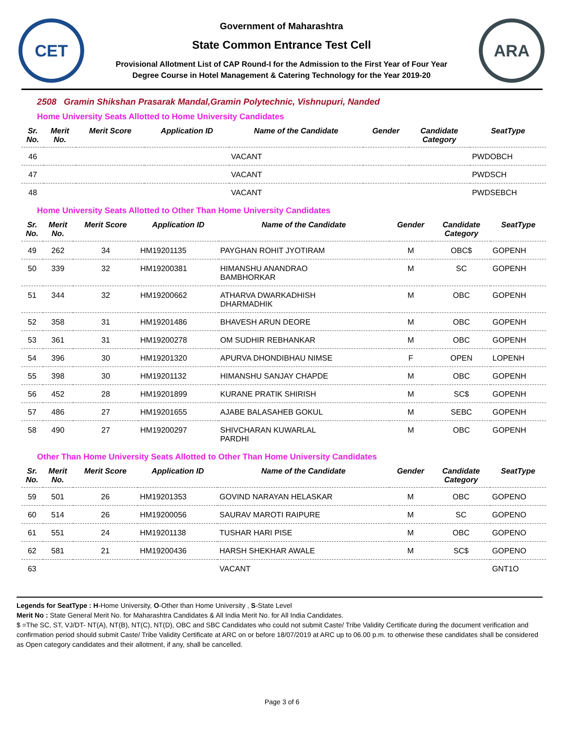CET
Government of Maharashtra
State Common Entrance Test Cell
Provisional Allotment List of CAP Round-I for the Admission to the First Year of Four Year
Degree Course in Hotel Management & Catering Technology for the Year 2019-20
ARA
2508 Gramin Shikshan Prasarak Mandal,Gramin Polytechnic, Vishnupuri, Nanded
Home University Seats Allotted to Home University Candidates
| Sr. No. | Merit No. | Merit Score | Application ID | Name of the Candidate | Gender | Candidate Category | SeatType |
| --- | --- | --- | --- | --- | --- | --- | --- |
| 46 | | | | VACANT | | | PWDOBCH |
| 47 | | | | VACANT | | | PWDSCH |
| 48 | | | | VACANT | | | PWDSEBCH |
Home University Seats Allotted to Other Than Home University Candidates
| Sr. No. | Merit No. | Merit Score | Application ID | Name of the Candidate | Gender | Candidate Category | SeatType |
| --- | --- | --- | --- | --- | --- | --- | --- |
| 49 | 262 | 34 | HM19201135 | PAYGHAN ROHIT JYOTIRAM | M | OBC$ | GOPENH |
| 50 | 339 | 32 | HM19200381 | HIMANSHU ANANDRAO BAMBHORKAR | M | SC | GOPENH |
| 51 | 344 | 32 | HM19200662 | ATHARVA DWARKADHISH DHARMADHIK | M | OBC | GOPENH |
| 52 | 358 | 31 | HM19201486 | BHAVESH ARUN DEORE | M | OBC | GOPENH |
| 53 | 361 | 31 | HM19200278 | OM SUDHIR REBHANKAR | M | OBC | GOPENH |
| 54 | 396 | 30 | HM19201320 | APURVA DHONDIBHAU NIMSE | F | OPEN | LOPENH |
| 55 | 398 | 30 | HM19201132 | HIMANSHU SANJAY CHAPDE | M | OBC | GOPENH |
| 56 | 452 | 28 | HM19201899 | KURANE PRATIK SHIRISH | M | SC$ | GOPENH |
| 57 | 486 | 27 | HM19201655 | AJABE BALASAHEB GOKUL | M | SEBC | GOPENH |
| 58 | 490 | 27 | HM19200297 | SHIVCHARAN KUWARLAL PARDHI | M | OBC | GOPENH |
Other Than Home University Seats Allotted to Other Than Home University Candidates
| Sr. No. | Merit No. | Merit Score | Application ID | Name of the Candidate | Gender | Candidate Category | SeatType |
| --- | --- | --- | --- | --- | --- | --- | --- |
| 59 | 501 | 26 | HM19201353 | GOVIND NARAYAN HELASKAR | M | OBC | GOPENO |
| 60 | 514 | 26 | HM19200056 | SAURAV MAROTI RAIPURE | M | SC | GOPENO |
| 61 | 551 | 24 | HM19201138 | TUSHAR HARI PISE | M | OBC | GOPENO |
| 62 | 581 | 21 | HM19200436 | HARSH SHEKHAR AWALE | M | SC$ | GOPENO |
| 63 | | | | VACANT | | | GNT1O |
Legends for SeatType : H-Home University, O-Other than Home University , S-State Level
Merit No : State General Merit No. for Maharashtra Candidates & All India Merit No. for All India Candidates.
$ =The SC, ST, VJ/DT- NT(A), NT(B), NT(C), NT(D), OBC and SBC Candidates who could not submit Caste/ Tribe Validity Certificate during the document verification and confirmation period should submit Caste/ Tribe Validity Certificate at ARC on or before 18/07/2019 at ARC up to 06.00 p.m. to otherwise these candidates shall be considered as Open category candidates and their allotment, if any, shall be cancelled.
Page 3 of 6